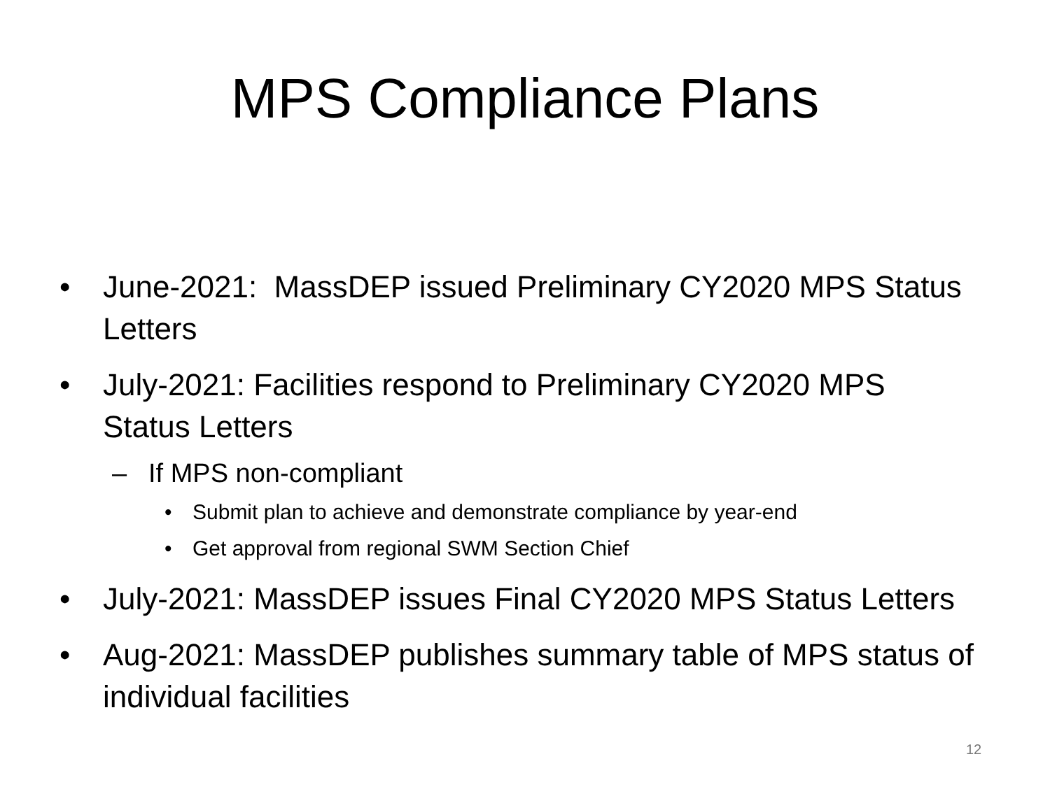MPS Compliance Plans
• June-2021: MassDEP issued Preliminary CY2020 MPS Status Letters
• July-2021: Facilities respond to Preliminary CY2020 MPS Status Letters
– If MPS non-compliant
• Submit plan to achieve and demonstrate compliance by year-end
• Get approval from regional SWM Section Chief
• July-2021: MassDEP issues Final CY2020 MPS Status Letters
• Aug-2021: MassDEP publishes summary table of MPS status of individual facilities
12